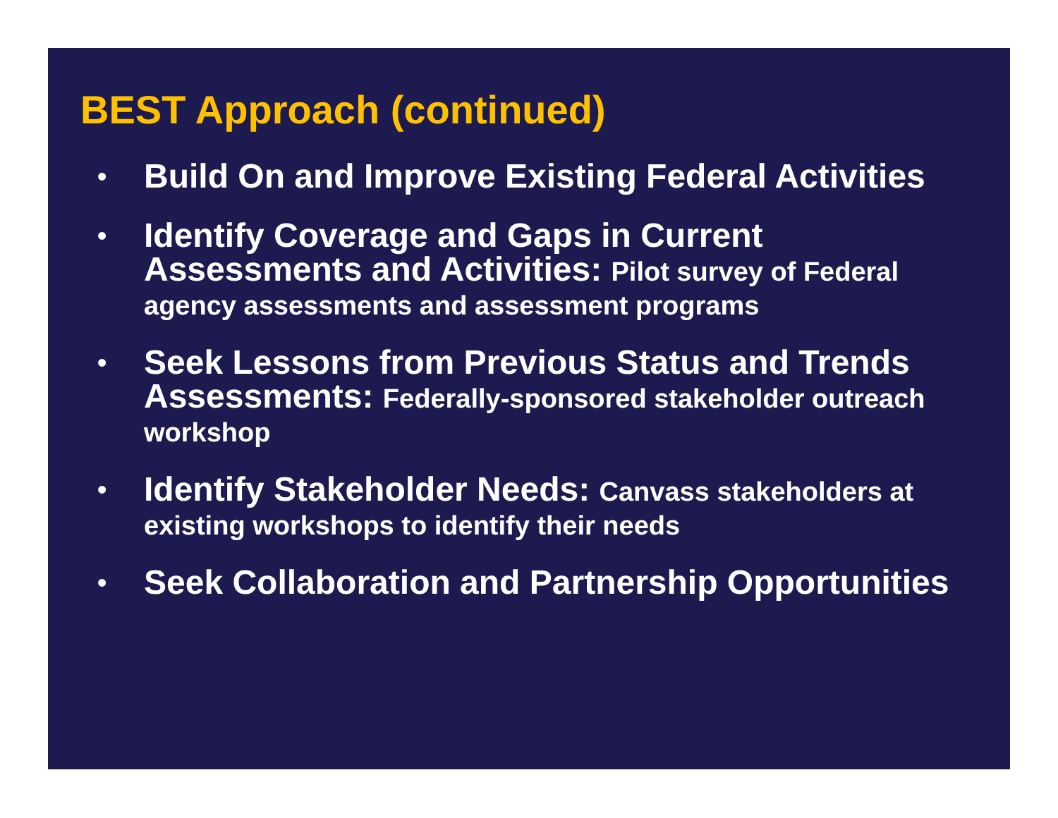BEST Approach (continued)
•
Build On and Improve Existing Federal Activities
•
Identify Coverage and Gaps in Current Assessments and Activities: Pilot survey of Federal agency assessments and assessment programs
•
Seek Lessons from Previous Status and Trends Assessments: Federally-sponsored stakeholder outreach workshop
•
Identify Stakeholder Needs: Canvass stakeholders at existing workshops to identify their needs
•
Seek Collaboration and Partnership Opportunities